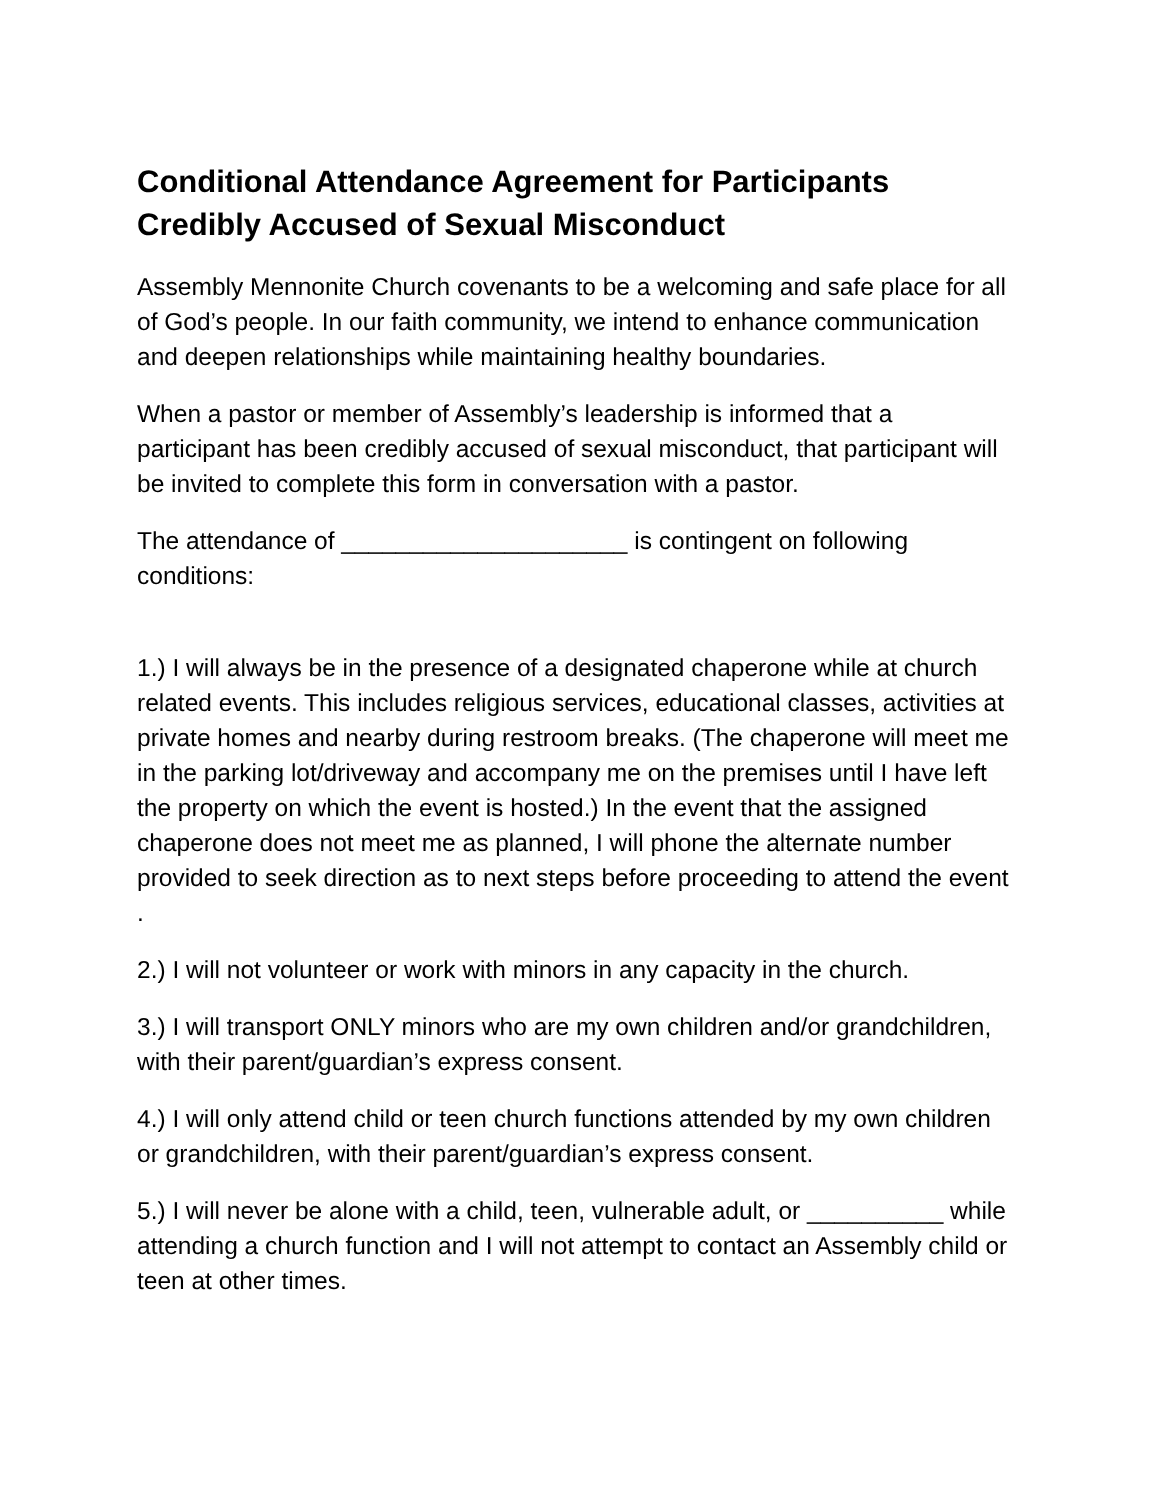Conditional Attendance Agreement for Participants Credibly Accused of Sexual Misconduct
Assembly Mennonite Church covenants to be a welcoming and safe place for all of God’s people. In our faith community, we intend to enhance communication and deepen relationships while maintaining healthy boundaries.
When a pastor or member of Assembly’s leadership is informed that a participant has been credibly accused of sexual misconduct, that participant will be invited to complete this form in conversation with a pastor.
The attendance of _____________________ is contingent on following conditions:
1.) I will always be in the presence of a designated chaperone while at church related events. This includes religious services, educational classes, activities at private homes and nearby during restroom breaks. (The chaperone will meet me in the parking lot/driveway and accompany me on the premises until I have left the property on which the event is hosted.) In the event that the assigned chaperone does not meet me as planned, I will phone the alternate number provided to seek direction as to next steps before proceeding to attend the event .
2.) I will not volunteer or work with minors in any capacity in the church.
3.) I will transport ONLY minors who are my own children and/or grandchildren, with their parent/guardian’s express consent.
4.) I will only attend child or teen church functions attended by my own children or grandchildren, with their parent/guardian’s express consent.
5.) I will never be alone with a child, teen, vulnerable adult, or __________ while attending a church function and I will not attempt to contact an Assembly child or teen at other times.